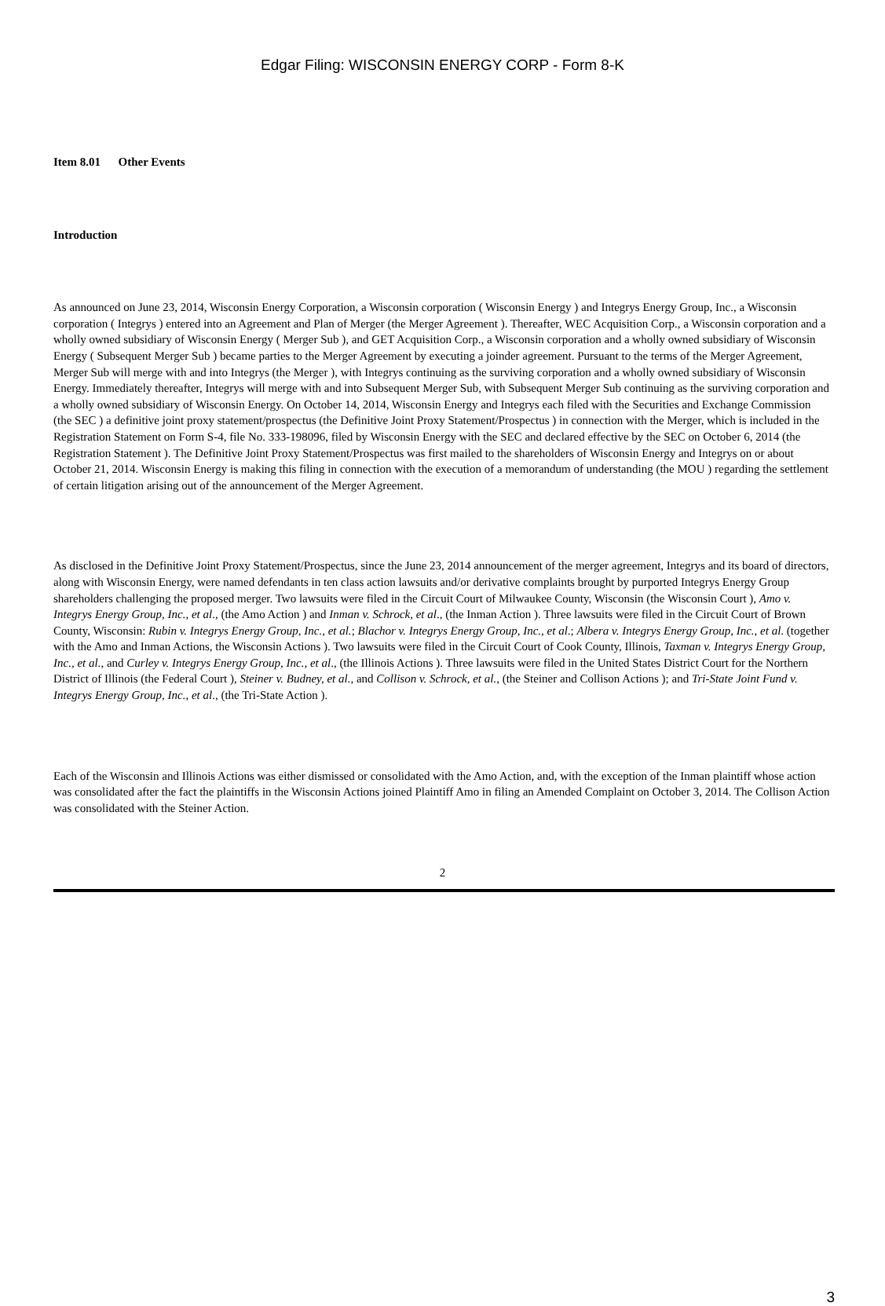Edgar Filing: WISCONSIN ENERGY CORP - Form 8-K
Item 8.01 Other Events
Introduction
As announced on June 23, 2014, Wisconsin Energy Corporation, a Wisconsin corporation ( Wisconsin Energy ) and Integrys Energy Group, Inc., a Wisconsin corporation ( Integrys ) entered into an Agreement and Plan of Merger (the Merger Agreement ). Thereafter, WEC Acquisition Corp., a Wisconsin corporation and a wholly owned subsidiary of Wisconsin Energy ( Merger Sub ), and GET Acquisition Corp., a Wisconsin corporation and a wholly owned subsidiary of Wisconsin Energy ( Subsequent Merger Sub ) became parties to the Merger Agreement by executing a joinder agreement. Pursuant to the terms of the Merger Agreement, Merger Sub will merge with and into Integrys (the Merger ), with Integrys continuing as the surviving corporation and a wholly owned subsidiary of Wisconsin Energy. Immediately thereafter, Integrys will merge with and into Subsequent Merger Sub, with Subsequent Merger Sub continuing as the surviving corporation and a wholly owned subsidiary of Wisconsin Energy. On October 14, 2014, Wisconsin Energy and Integrys each filed with the Securities and Exchange Commission (the SEC ) a definitive joint proxy statement/prospectus (the Definitive Joint Proxy Statement/Prospectus ) in connection with the Merger, which is included in the Registration Statement on Form S-4, file No. 333-198096, filed by Wisconsin Energy with the SEC and declared effective by the SEC on October 6, 2014 (the Registration Statement ). The Definitive Joint Proxy Statement/Prospectus was first mailed to the shareholders of Wisconsin Energy and Integrys on or about October 21, 2014. Wisconsin Energy is making this filing in connection with the execution of a memorandum of understanding (the MOU ) regarding the settlement of certain litigation arising out of the announcement of the Merger Agreement.
As disclosed in the Definitive Joint Proxy Statement/Prospectus, since the June 23, 2014 announcement of the merger agreement, Integrys and its board of directors, along with Wisconsin Energy, were named defendants in ten class action lawsuits and/or derivative complaints brought by purported Integrys Energy Group shareholders challenging the proposed merger. Two lawsuits were filed in the Circuit Court of Milwaukee County, Wisconsin (the Wisconsin Court ), Amo v. Integrys Energy Group, Inc., et al., (the Amo Action ) and Inman v. Schrock, et al., (the Inman Action ). Three lawsuits were filed in the Circuit Court of Brown County, Wisconsin: Rubin v. Integrys Energy Group, Inc., et al.; Blachor v. Integrys Energy Group, Inc., et al.; Albera v. Integrys Energy Group, Inc., et al. (together with the Amo and Inman Actions, the Wisconsin Actions ). Two lawsuits were filed in the Circuit Court of Cook County, Illinois, Taxman v. Integrys Energy Group, Inc., et al., and Curley v. Integrys Energy Group, Inc., et al., (the Illinois Actions ). Three lawsuits were filed in the United States District Court for the Northern District of Illinois (the Federal Court ), Steiner v. Budney, et al., and Collison v. Schrock, et al., (the Steiner and Collison Actions ); and Tri-State Joint Fund v. Integrys Energy Group, Inc., et al., (the Tri-State Action ).
Each of the Wisconsin and Illinois Actions was either dismissed or consolidated with the Amo Action, and, with the exception of the Inman plaintiff whose action was consolidated after the fact the plaintiffs in the Wisconsin Actions joined Plaintiff Amo in filing an Amended Complaint on October 3, 2014. The Collison Action was consolidated with the Steiner Action.
2
3